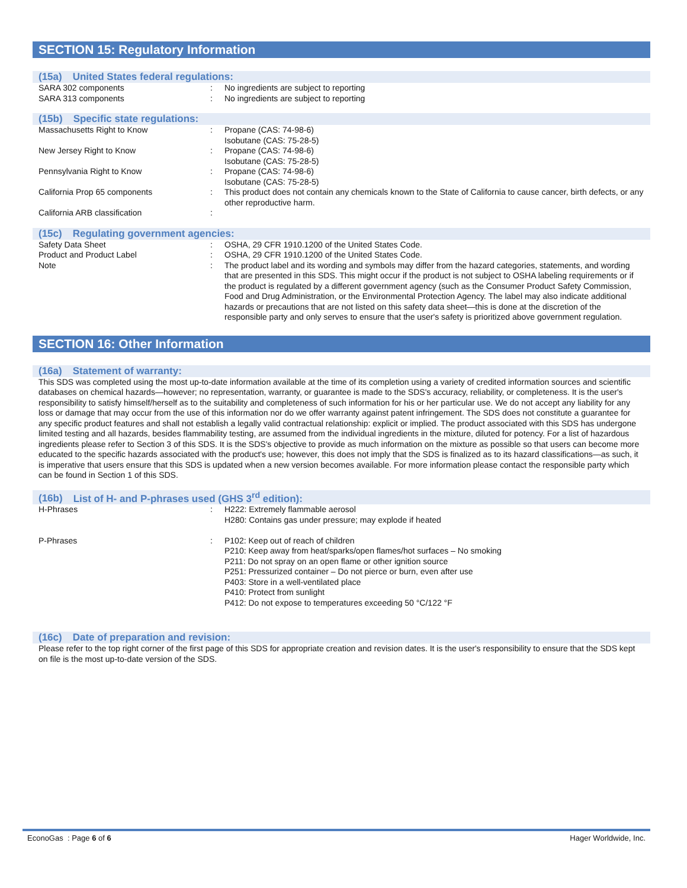SECTION 15: Regulatory Information
(15a) United States federal regulations:
| SARA 302 components | : | No ingredients are subject to reporting |
| SARA 313 components | : | No ingredients are subject to reporting |
(15b) Specific state regulations:
| Massachusetts Right to Know | : | Propane (CAS: 74-98-6) Isobutane (CAS: 75-28-5) |
| New Jersey Right to Know | : | Propane (CAS: 74-98-6) Isobutane (CAS: 75-28-5) |
| Pennsylvania Right to Know | : | Propane (CAS: 74-98-6) Isobutane (CAS: 75-28-5) |
| California Prop 65 components | : | This product does not contain any chemicals known to the State of California to cause cancer, birth defects, or any other reproductive harm. |
| California ARB classification | : | |
(15c) Regulating government agencies:
| Safety Data Sheet | : | OSHA, 29 CFR 1910.1200 of the United States Code. |
| Product and Product Label | : | OSHA, 29 CFR 1910.1200 of the United States Code. |
| Note | : | The product label and its wording and symbols may differ from the hazard categories, statements, and wording that are presented in this SDS. This might occur if the product is not subject to OSHA labeling requirements or if the product is regulated by a different government agency (such as the Consumer Product Safety Commission, Food and Drug Administration, or the Environmental Protection Agency. The label may also indicate additional hazards or precautions that are not listed on this safety data sheet—this is done at the discretion of the responsible party and only serves to ensure that the user's safety is prioritized above government regulation. |
SECTION 16: Other Information
(16a) Statement of warranty:
This SDS was completed using the most up-to-date information available at the time of its completion using a variety of credited information sources and scientific databases on chemical hazards—however; no representation, warranty, or guarantee is made to the SDS's accuracy, reliability, or completeness. It is the user's responsibility to satisfy himself/herself as to the suitability and completeness of such information for his or her particular use. We do not accept any liability for any loss or damage that may occur from the use of this information nor do we offer warranty against patent infringement. The SDS does not constitute a guarantee for any specific product features and shall not establish a legally valid contractual relationship: explicit or implied. The product associated with this SDS has undergone limited testing and all hazards, besides flammability testing, are assumed from the individual ingredients in the mixture, diluted for potency. For a list of hazardous ingredients please refer to Section 3 of this SDS. It is the SDS's objective to provide as much information on the mixture as possible so that users can become more educated to the specific hazards associated with the product's use; however, this does not imply that the SDS is finalized as to its hazard classifications—as such, it is imperative that users ensure that this SDS is updated when a new version becomes available. For more information please contact the responsible party which can be found in Section 1 of this SDS.
(16b) List of H- and P-phrases used (GHS 3<sup>rd</sup> edition):
| H-Phrases | : | H222: Extremely flammable aerosol H280: Contains gas under pressure; may explode if heated |
| P-Phrases | : | P102: Keep out of reach of children P210: Keep away from heat/sparks/open flames/hot surfaces – No smoking P211: Do not spray on an open flame or other ignition source P251: Pressurized container – Do not pierce or burn, even after use P403: Store in a well-ventilated place P410: Protect from sunlight P412: Do not expose to temperatures exceeding 50 °C/122 °F |
(16c) Date of preparation and revision:
Please refer to the top right corner of the first page of this SDS for appropriate creation and revision dates. It is the user's responsibility to ensure that the SDS kept on file is the most up-to-date version of the SDS.
EconoGas : Page 6 of 6 Hager Worldwide, Inc.